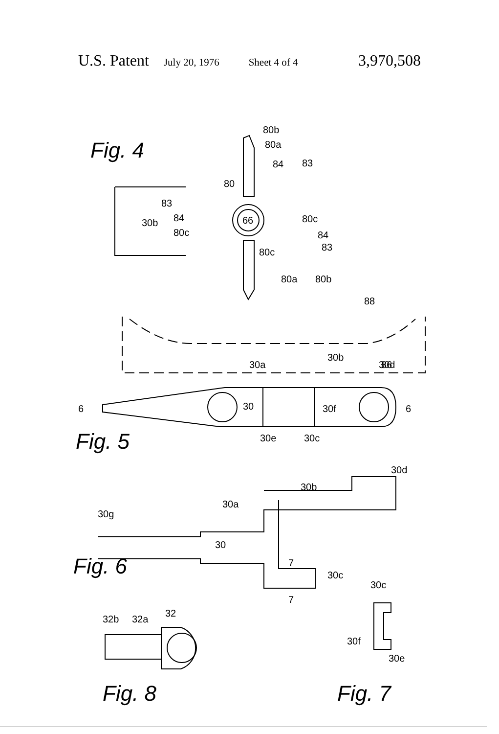U.S. Patent July 20, 1976 Sheet 4 of 4 3,970,508
Fig. 4
30b
80b
80a
84
83
80
83
84
80c
66
80c
84
83
80c
80a
80b
88
86
6
6
30a
30b
30d
30
30f
30e
30c
Fig. 5
30g
30a
30b
30d
30
7
30c
7
Fig. 6
32b
32a
32
Fig. 8
30c
30f
30e
Fig. 7